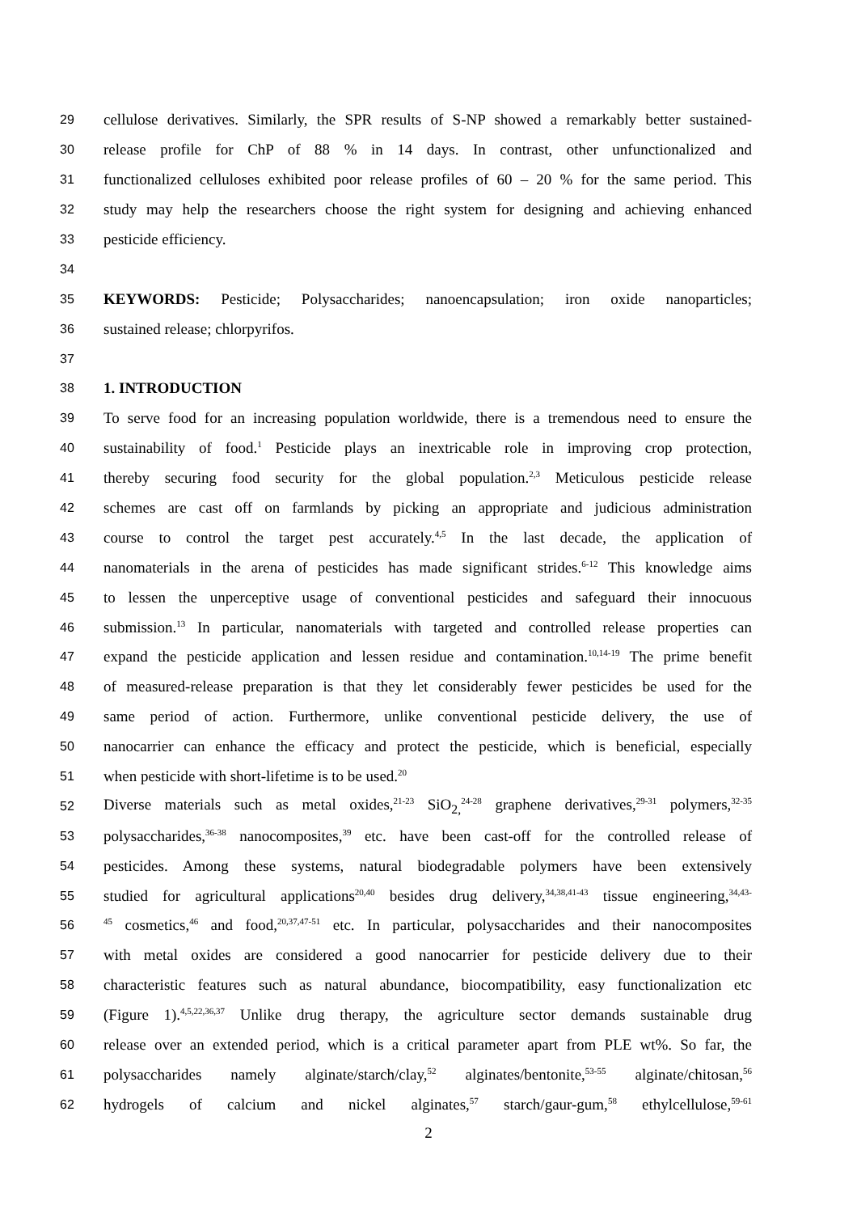29 cellulose derivatives. Similarly, the SPR results of S-NP showed a remarkably better sustained-
30 release profile for ChP of 88 % in 14 days. In contrast, other unfunctionalized and
31 functionalized celluloses exhibited poor release profiles of 60 – 20 % for the same period. This
32 study may help the researchers choose the right system for designing and achieving enhanced
33 pesticide efficiency.
34
35 KEYWORDS: Pesticide; Polysaccharides; nanoencapsulation; iron oxide nanoparticles;
36 sustained release; chlorpyrifos.
37
38 1. INTRODUCTION
39 To serve food for an increasing population worldwide, there is a tremendous need to ensure the
40 sustainability of food.<sup>1</sup> Pesticide plays an inextricable role in improving crop protection,
41 thereby securing food security for the global population.<sup>2,3</sup> Meticulous pesticide release
42 schemes are cast off on farmlands by picking an appropriate and judicious administration
43 course to control the target pest accurately.<sup>4,5</sup> In the last decade, the application of
44 nanomaterials in the arena of pesticides has made significant strides.<sup>6-12</sup> This knowledge aims
45 to lessen the unperceptive usage of conventional pesticides and safeguard their innocuous
46 submission.<sup>13</sup> In particular, nanomaterials with targeted and controlled release properties can
47 expand the pesticide application and lessen residue and contamination.<sup>10,14-19</sup> The prime benefit
48 of measured-release preparation is that they let considerably fewer pesticides be used for the
49 same period of action. Furthermore, unlike conventional pesticide delivery, the use of
50 nanocarrier can enhance the efficacy and protect the pesticide, which is beneficial, especially
51 when pesticide with short-lifetime is to be used.<sup>20</sup>
52 Diverse materials such as metal oxides,<sup>21-23</sup> SiO<sub>2,</sub><sup>24-28</sup> graphene derivatives,<sup>29-31</sup> polymers,<sup>32-35</sup>
53 polysaccharides,<sup>36-38</sup> nanocomposites,<sup>39</sup> etc. have been cast-off for the controlled release of
54 pesticides. Among these systems, natural biodegradable polymers have been extensively
55 studied for agricultural applications<sup>20,40</sup> besides drug delivery,<sup>34,38,41-43</sup> tissue engineering,<sup>34,43-</sup>
56<sup>45</sup> cosmetics,<sup>46</sup> and food,<sup>20,37,47-51</sup> etc. In particular, polysaccharides and their nanocomposites
57 with metal oxides are considered a good nanocarrier for pesticide delivery due to their
58 characteristic features such as natural abundance, biocompatibility, easy functionalization etc
59 (Figure 1).<sup>4,5,22,36,37</sup> Unlike drug therapy, the agriculture sector demands sustainable drug
60 release over an extended period, which is a critical parameter apart from PLE wt%. So far, the
61 polysaccharides namely alginate/starch/clay,<sup>52</sup> alginates/bentonite,<sup>53-55</sup> alginate/chitosan,<sup>56</sup>
62 hydrogels of calcium and nickel alginates,<sup>57</sup> starch/gaur-gum,<sup>58</sup> ethylcellulose,<sup>59-61</sup>
2